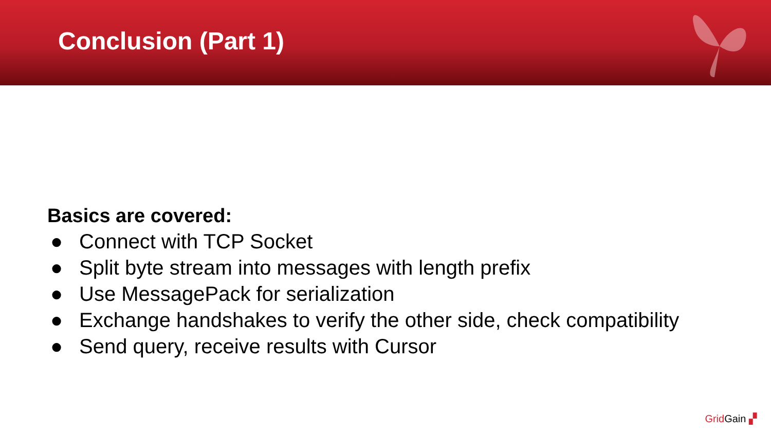Conclusion (Part 1)
Basics are covered:
● Connect with TCP Socket
● Split byte stream into messages with length prefix
● Use MessagePack for serialization
● Exchange handshakes to verify the other side, check compatibility
● Send query, receive results with Cursor
Grid Gain ▞